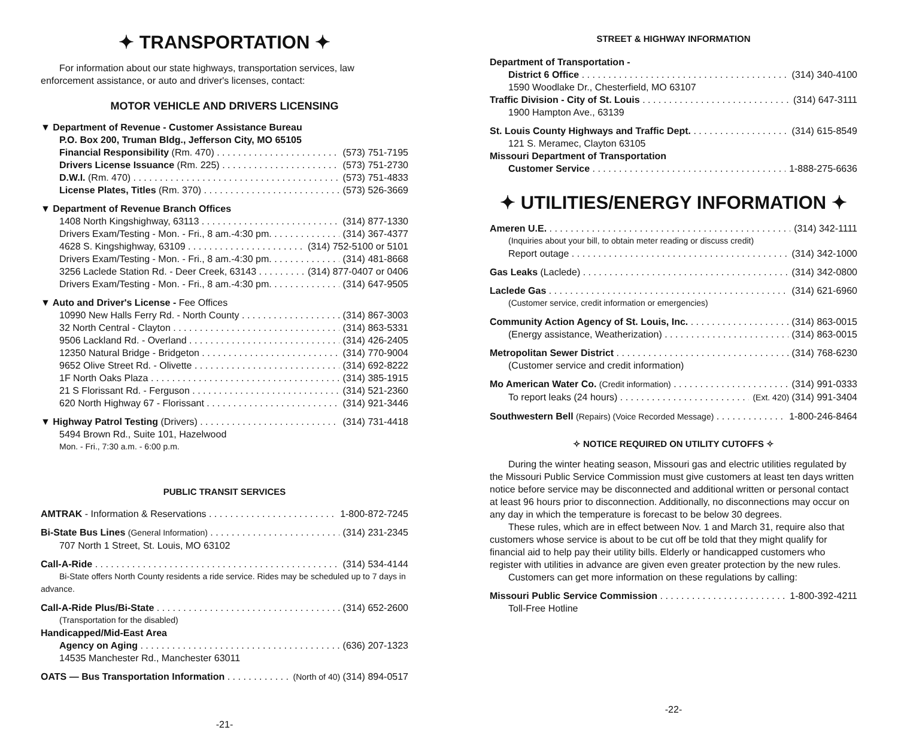✦ TRANSPORTATION ✦
For information about our state highways, transportation services, law enforcement assistance, or auto and driver's licenses, contact:
MOTOR VEHICLE AND DRIVERS LICENSING
▼ Department of Revenue - Customer Assistance Bureau
P.O. Box 200, Truman Bldg., Jefferson City, MO 65105
Financial Responsibility (Rm. 470) (573) 751-7195
Drivers License Issuance (Rm. 225) (573) 751-2730
D.W.I. (Rm. 470) (573) 751-4833
License Plates, Titles (Rm. 370) (573) 526-3669
▼ Department of Revenue Branch Offices
1408 North Kingshighway, 63113 (314) 877-1330
Drivers Exam/Testing - Mon. - Fri., 8 am.-4:30 pm. (314) 367-4377
4628 S. Kingshighway, 63109 (314) 752-5100 or 5101
Drivers Exam/Testing - Mon. - Fri., 8 am.-4:30 pm. (314) 481-8668
3256 Laclede Station Rd. - Deer Creek, 63143 (314) 877-0407 or 0406
Drivers Exam/Testing - Mon. - Fri., 8 am.-4:30 pm. (314) 647-9505
▼ Auto and Driver's License - Fee Offices
10990 New Halls Ferry Rd. - North County (314) 867-3003
32 North Central - Clayton (314) 863-5331
9506 Lackland Rd. - Overland (314) 426-2405
12350 Natural Bridge - Bridgeton (314) 770-9004
9652 Olive Street Rd. - Olivette (314) 692-8222
1F North Oaks Plaza (314) 385-1915
21 S Florissant Rd. - Ferguson (314) 521-2360
620 North Highway 67 - Florissant (314) 921-3446
▼ Highway Patrol Testing (Drivers) (314) 731-4418
5494 Brown Rd., Suite 101, Hazelwood
Mon. - Fri., 7:30 a.m. - 6:00 p.m.
PUBLIC TRANSIT SERVICES
AMTRAK - Information & Reservations 1-800-872-7245
Bi-State Bus Lines (General Information) (314) 231-2345
707 North 1 Street, St. Louis, MO 63102
Call-A-Ride (314) 534-4144
Bi-State offers North County residents a ride service. Rides may be scheduled up to 7 days in advance.
Call-A-Ride Plus/Bi-State (314) 652-2600
(Transportation for the disabled)
Handicapped/Mid-East Area
Agency on Aging (636) 207-1323
14535 Manchester Rd., Manchester 63011
OATS — Bus Transportation Information (North of 40) (314) 894-0517
-21-
STREET & HIGHWAY INFORMATION
Department of Transportation -
District 6 Office (314) 340-4100
1590 Woodlake Dr., Chesterfield, MO 63107
Traffic Division - City of St. Louis (314) 647-3111
1900 Hampton Ave., 63139
St. Louis County Highways and Traffic Dept. (314) 615-8549
121 S. Meramec, Clayton 63105
Missouri Department of Transportation
Customer Service 1-888-275-6636
✦ UTILITIES/ENERGY INFORMATION ✦
Ameren U.E. (314) 342-1111
(Inquiries about your bill, to obtain meter reading or discuss credit)
Report outage (314) 342-1000
Gas Leaks (Laclede) (314) 342-0800
Laclede Gas (314) 621-6960
(Customer service, credit information or emergencies)
Community Action Agency of St. Louis, Inc. (314) 863-0015
(Energy assistance, Weatherization) (314) 863-0015
Metropolitan Sewer District (314) 768-6230
(Customer service and credit information)
Mo American Water Co. (Credit information) (314) 991-0333
To report leaks (24 hours) (Ext. 420) (314) 991-3404
Southwestern Bell (Repairs) (Voice Recorded Message) 1-800-246-8464
✧ NOTICE REQUIRED ON UTILITY CUTOFFS ✧
During the winter heating season, Missouri gas and electric utilities regulated by the Missouri Public Service Commission must give customers at least ten days written notice before service may be disconnected and additional written or personal contact at least 96 hours prior to disconnection. Additionally, no disconnections may occur on any day in which the temperature is forecast to be below 30 degrees.
These rules, which are in effect between Nov. 1 and March 31, require also that customers whose service is about to be cut off be told that they might qualify for financial aid to help pay their utility bills. Elderly or handicapped customers who register with utilities in advance are given even greater protection by the new rules.
Customers can get more information on these regulations by calling:
Missouri Public Service Commission 1-800-392-4211
Toll-Free Hotline
-22-